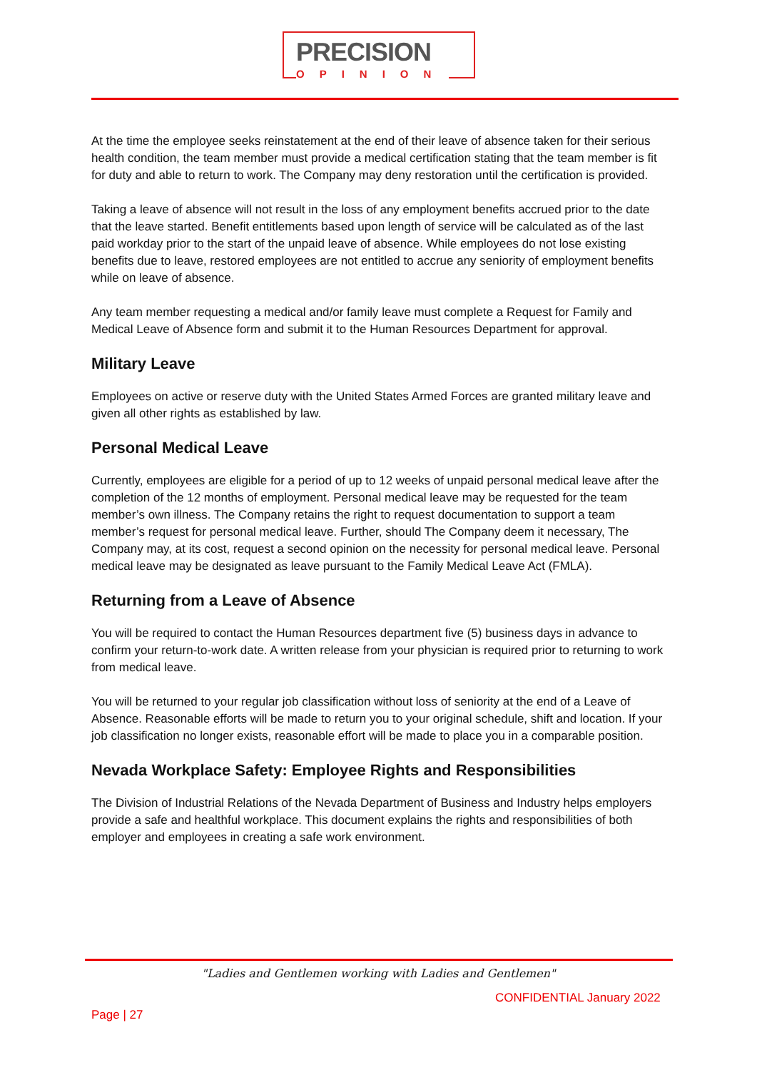PRECISION
OPINION
At the time the employee seeks reinstatement at the end of their leave of absence taken for their serious health condition, the team member must provide a medical certification stating that the team member is fit for duty and able to return to work. The Company may deny restoration until the certification is provided.
Taking a leave of absence will not result in the loss of any employment benefits accrued prior to the date that the leave started. Benefit entitlements based upon length of service will be calculated as of the last paid workday prior to the start of the unpaid leave of absence. While employees do not lose existing benefits due to leave, restored employees are not entitled to accrue any seniority of employment benefits while on leave of absence.
Any team member requesting a medical and/or family leave must complete a Request for Family and Medical Leave of Absence form and submit it to the Human Resources Department for approval.
Military Leave
Employees on active or reserve duty with the United States Armed Forces are granted military leave and given all other rights as established by law.
Personal Medical Leave
Currently, employees are eligible for a period of up to 12 weeks of unpaid personal medical leave after the completion of the 12 months of employment. Personal medical leave may be requested for the team member’s own illness. The Company retains the right to request documentation to support a team member’s request for personal medical leave. Further, should The Company deem it necessary, The Company may, at its cost, request a second opinion on the necessity for personal medical leave. Personal medical leave may be designated as leave pursuant to the Family Medical Leave Act (FMLA).
Returning from a Leave of Absence
You will be required to contact the Human Resources department five (5) business days in advance to confirm your return-to-work date. A written release from your physician is required prior to returning to work from medical leave.
You will be returned to your regular job classification without loss of seniority at the end of a Leave of Absence. Reasonable efforts will be made to return you to your original schedule, shift and location. If your job classification no longer exists, reasonable effort will be made to place you in a comparable position.
Nevada Workplace Safety: Employee Rights and Responsibilities
The Division of Industrial Relations of the Nevada Department of Business and Industry helps employers provide a safe and healthful workplace. This document explains the rights and responsibilities of both employer and employees in creating a safe work environment.
"Ladies and Gentlemen working with Ladies and Gentlemen"
CONFIDENTIAL January 2022
Page | 27